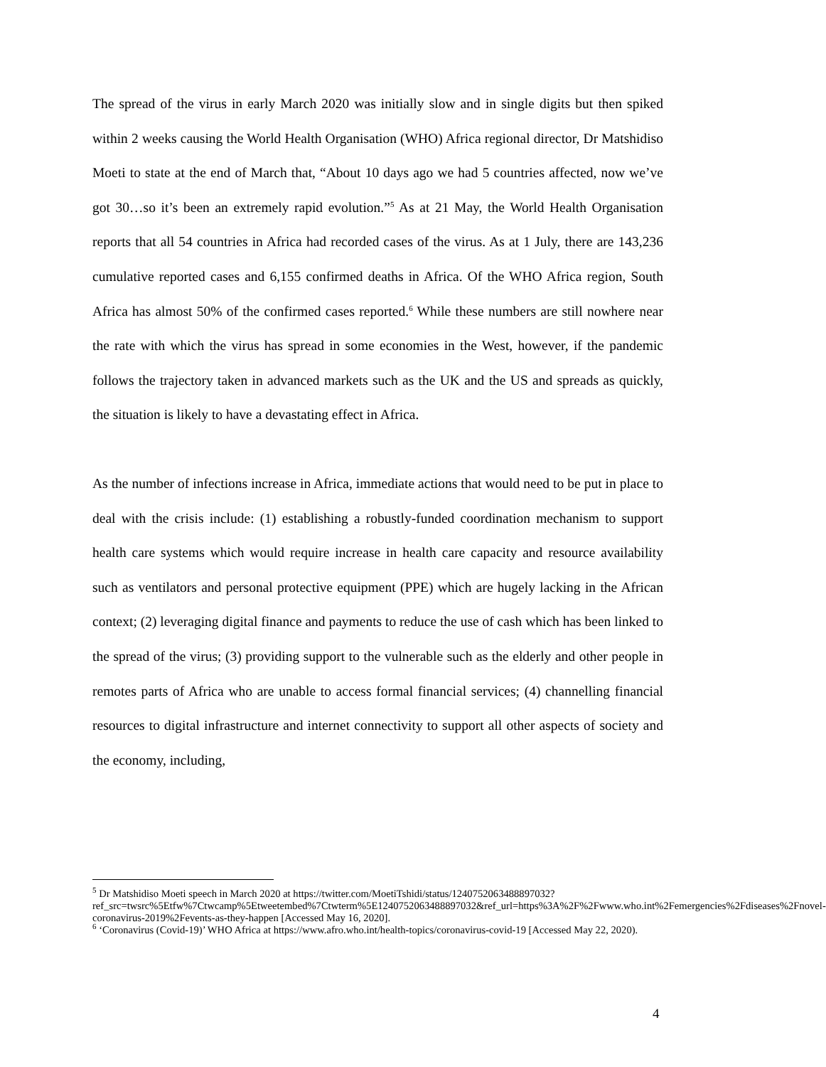The spread of the virus in early March 2020 was initially slow and in single digits but then spiked within 2 weeks causing the World Health Organisation (WHO) Africa regional director, Dr Matshidiso Moeti to state at the end of March that, “About 10 days ago we had 5 countries affected, now we’ve got 30…so it’s been an extremely rapid evolution.”<sup>5</sup> As at 21 May, the World Health Organisation reports that all 54 countries in Africa had recorded cases of the virus. As at 1 July, there are 143,236 cumulative reported cases and 6,155 confirmed deaths in Africa. Of the WHO Africa region, South Africa has almost 50% of the confirmed cases reported.<sup>6</sup> While these numbers are still nowhere near the rate with which the virus has spread in some economies in the West, however, if the pandemic follows the trajectory taken in advanced markets such as the UK and the US and spreads as quickly, the situation is likely to have a devastating effect in Africa.
As the number of infections increase in Africa, immediate actions that would need to be put in place to deal with the crisis include: (1) establishing a robustly-funded coordination mechanism to support health care systems which would require increase in health care capacity and resource availability such as ventilators and personal protective equipment (PPE) which are hugely lacking in the African context; (2) leveraging digital finance and payments to reduce the use of cash which has been linked to the spread of the virus; (3) providing support to the vulnerable such as the elderly and other people in remotes parts of Africa who are unable to access formal financial services; (4) channelling financial resources to digital infrastructure and internet connectivity to support all other aspects of society and the economy, including,
<sup>5</sup> Dr Matshidiso Moeti speech in March 2020 at https://twitter.com/MoetiTshidi/status/1240752063488897032?ref_src=twsrc%5Etfw%7Ctwcamp%5Etweetembed%7Ctwterm%5E1240752063488897032&ref_url=https%3A%2F%2Fwww.who.int%2Femergencies%2Fdiseases%2Fnovel-coronavirus-2019%2Fevents-as-they-happen [Accessed May 16, 2020].
<sup>6</sup> ‘Coronavirus (Covid-19)’ WHO Africa at https://www.afro.who.int/health-topics/coronavirus-covid-19 [Accessed May 22, 2020).
4